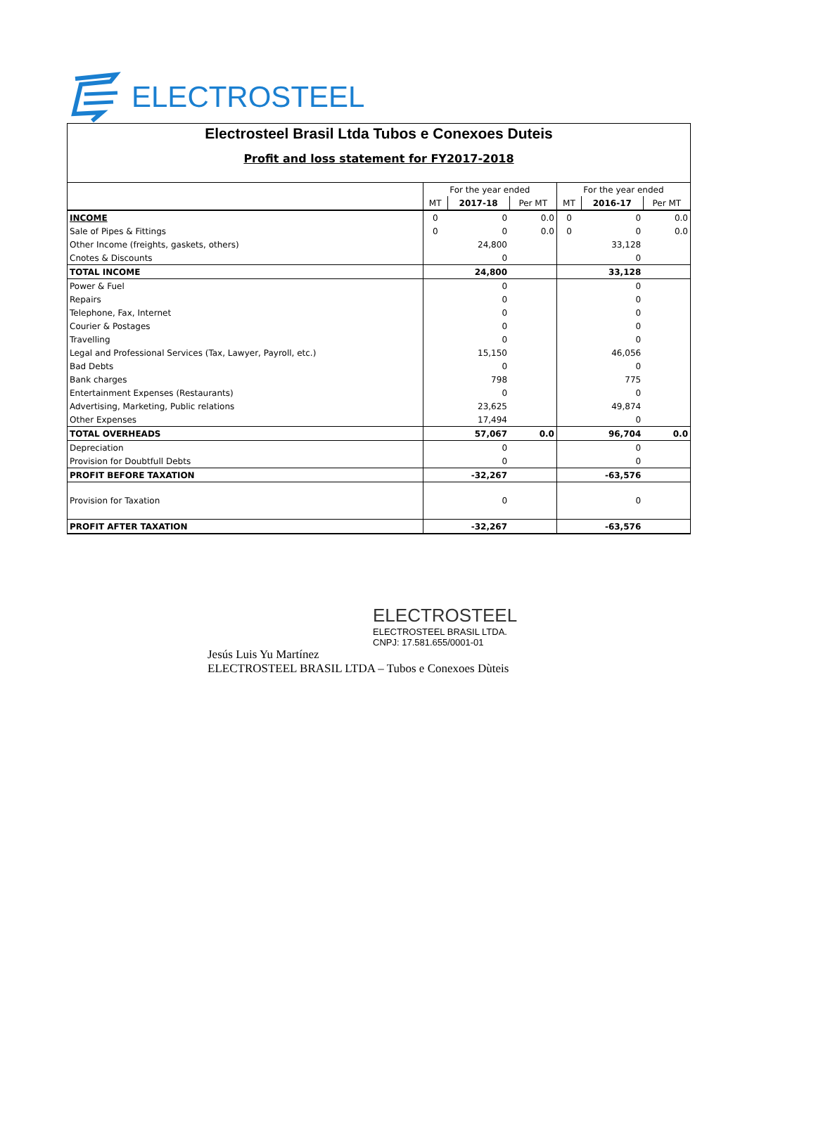ELECTROSTEEL
Electrosteel Brasil Ltda Tubos e Conexoes Duteis
Profit and loss statement for FY2017-2018
| | For the year ended | | | For the year ended | | |
| | MT | 2017-18 | Per MT | MT | 2016-17 | Per MT |
| INCOME | 0 | 0 | 0.0 | 0 | 0 | 0.0 |
| Sale of Pipes & Fittings | 0 | 0 | 0.0 | 0 | 0 | 0.0 |
| Other Income (freights, gaskets, others) | | 24,800 | | | 33,128 | |
| Cnotes & Discounts | | 0 | | | 0 | |
| TOTAL INCOME | | 24,800 | | | 33,128 | |
| Power & Fuel | | 0 | | | 0 | |
| Repairs | | 0 | | | 0 | |
| Telephone, Fax, Internet | | 0 | | | 0 | |
| Courier & Postages | | 0 | | | 0 | |
| Travelling | | 0 | | | 0 | |
| Legal and Professional Services (Tax, Lawyer, Payroll, etc.) | | 15,150 | | | 46,056 | |
| Bad Debts | | 0 | | | 0 | |
| Bank charges | | 798 | | | 775 | |
| Entertainment Expenses (Restaurants) | | 0 | | | 0 | |
| Advertising, Marketing, Public relations | | 23,625 | | | 49,874 | |
| Other Expenses | | 17,494 | | | 0 | |
| TOTAL OVERHEADS | | 57,067 | 0.0 | | 96,704 | 0.0 |
| Depreciation | | 0 | | | 0 | |
| Provision for Doubtfull Debts | | 0 | | | 0 | |
| PROFIT BEFORE TAXATION | | -32,267 | | | -63,576 | |
| Provision for Taxation | | 0 | | | 0 | |
| PROFIT AFTER TAXATION | | -32,267 | | | -63,576 | |
ELECTROSTEEL
ELECTROSTEEL BRASIL LTDA.
CNPJ: 17.581.655/0001-01
Jesús Luis Yu Martínez
ELECTROSTEEL BRASIL LTDA – Tubos e Conexoes Dùteis